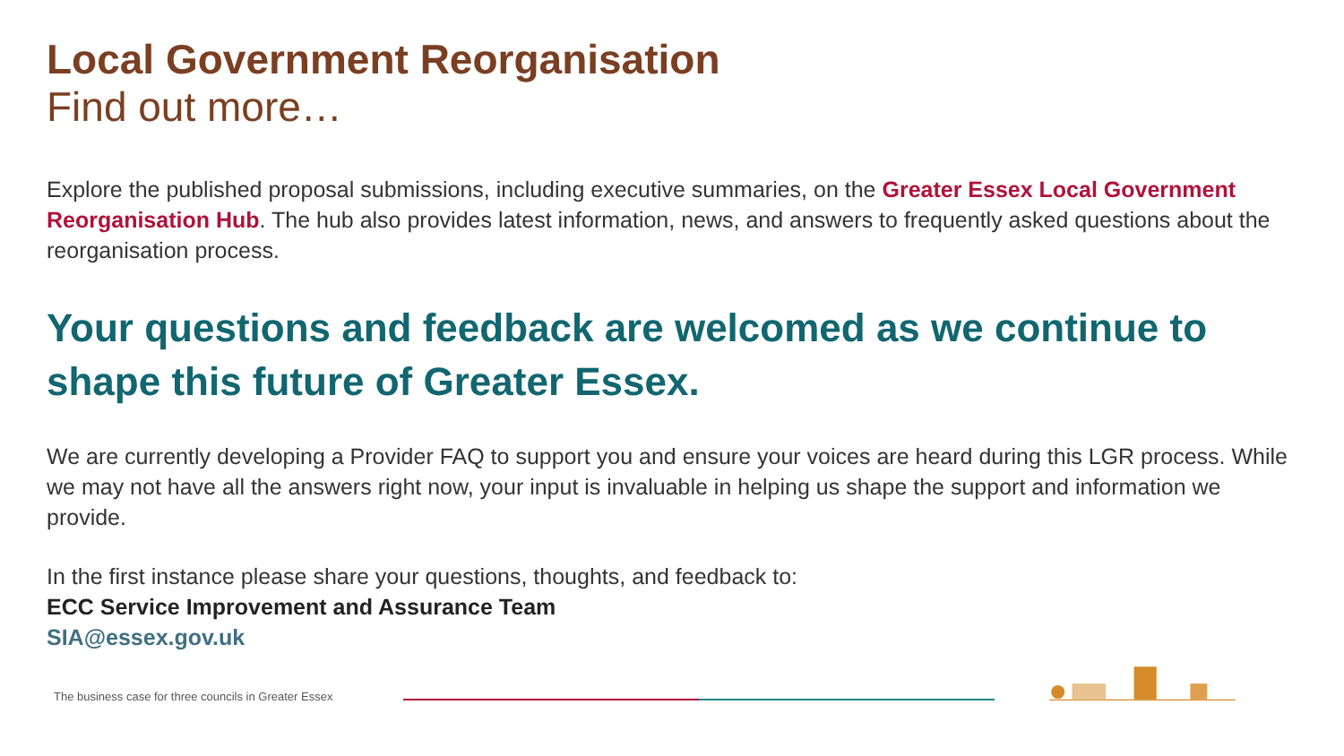Local Government Reorganisation
Find out more…
Explore the published proposal submissions, including executive summaries, on the Greater Essex Local Government Reorganisation Hub. The hub also provides latest information, news, and answers to frequently asked questions about the reorganisation process.
Your questions and feedback are welcomed as we continue to shape this future of Greater Essex.
We are currently developing a Provider FAQ to support you and ensure your voices are heard during this LGR process. While we may not have all the answers right now, your input is invaluable in helping us shape the support and information we provide.
In the first instance please share your questions, thoughts, and feedback to:
ECC Service Improvement and Assurance Team
SIA@essex.gov.uk
The business case for three councils in Greater Essex